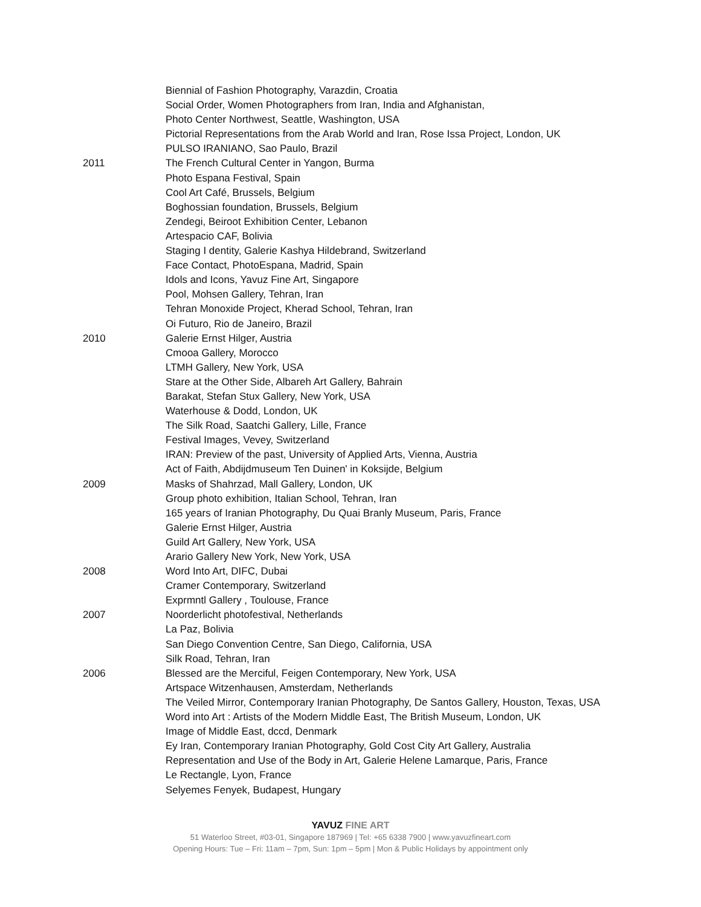Biennial of Fashion Photography, Varazdin, Croatia
Social Order, Women Photographers from Iran, India and Afghanistan,
Photo Center Northwest, Seattle, Washington, USA
Pictorial Representations from the Arab World and Iran, Rose Issa Project, London, UK
PULSO IRANIANO, Sao Paulo, Brazil
2011 The French Cultural Center in Yangon, Burma
Photo Espana Festival, Spain
Cool Art Café, Brussels, Belgium
Boghossian foundation, Brussels, Belgium
Zendegi, Beiroot Exhibition Center, Lebanon
Artespacio CAF, Bolivia
Staging I dentity, Galerie Kashya Hildebrand, Switzerland
Face Contact, PhotoEspana, Madrid, Spain
Idols and Icons, Yavuz Fine Art, Singapore
Pool, Mohsen Gallery, Tehran, Iran
Tehran Monoxide Project, Kherad School, Tehran, Iran
Oi Futuro, Rio de Janeiro, Brazil
2010 Galerie Ernst Hilger, Austria
Cmooa Gallery, Morocco
LTMH Gallery, New York, USA
Stare at the Other Side, Albareh Art Gallery, Bahrain
Barakat, Stefan Stux Gallery, New York, USA
Waterhouse & Dodd, London, UK
The Silk Road, Saatchi Gallery, Lille, France
Festival Images, Vevey, Switzerland
IRAN: Preview of the past, University of Applied Arts, Vienna, Austria
Act of Faith, Abdijdmuseum Ten Duinen' in Koksijde, Belgium
2009 Masks of Shahrzad, Mall Gallery, London, UK
Group photo exhibition, Italian School, Tehran, Iran
165 years of Iranian Photography, Du Quai Branly Museum, Paris, France
Galerie Ernst Hilger, Austria
Guild Art Gallery, New York, USA
Arario Gallery New York, New York, USA
2008 Word Into Art, DIFC, Dubai
Cramer Contemporary, Switzerland
Exprmntl Gallery , Toulouse, France
2007 Noorderlicht photofestival, Netherlands
La Paz, Bolivia
San Diego Convention Centre, San Diego, California, USA
Silk Road, Tehran, Iran
2006 Blessed are the Merciful, Feigen Contemporary, New York, USA
Artspace Witzenhausen, Amsterdam, Netherlands
The Veiled Mirror, Contemporary Iranian Photography, De Santos Gallery, Houston, Texas, USA
Word into Art : Artists of the Modern Middle East, The British Museum, London, UK
Image of Middle East, dccd, Denmark
Ey Iran, Contemporary Iranian Photography, Gold Cost City Art Gallery, Australia
Representation and Use of the Body in Art, Galerie Helene Lamarque, Paris, France
Le Rectangle, Lyon, France
Selyemes Fenyek, Budapest, Hungary
YAVUZ FINE ART
51 Waterloo Street, #03-01, Singapore 187969 | Tel: +65 6338 7900 | www.yavuzfineart.com
Opening Hours: Tue – Fri: 11am – 7pm, Sun: 1pm – 5pm | Mon & Public Holidays by appointment only